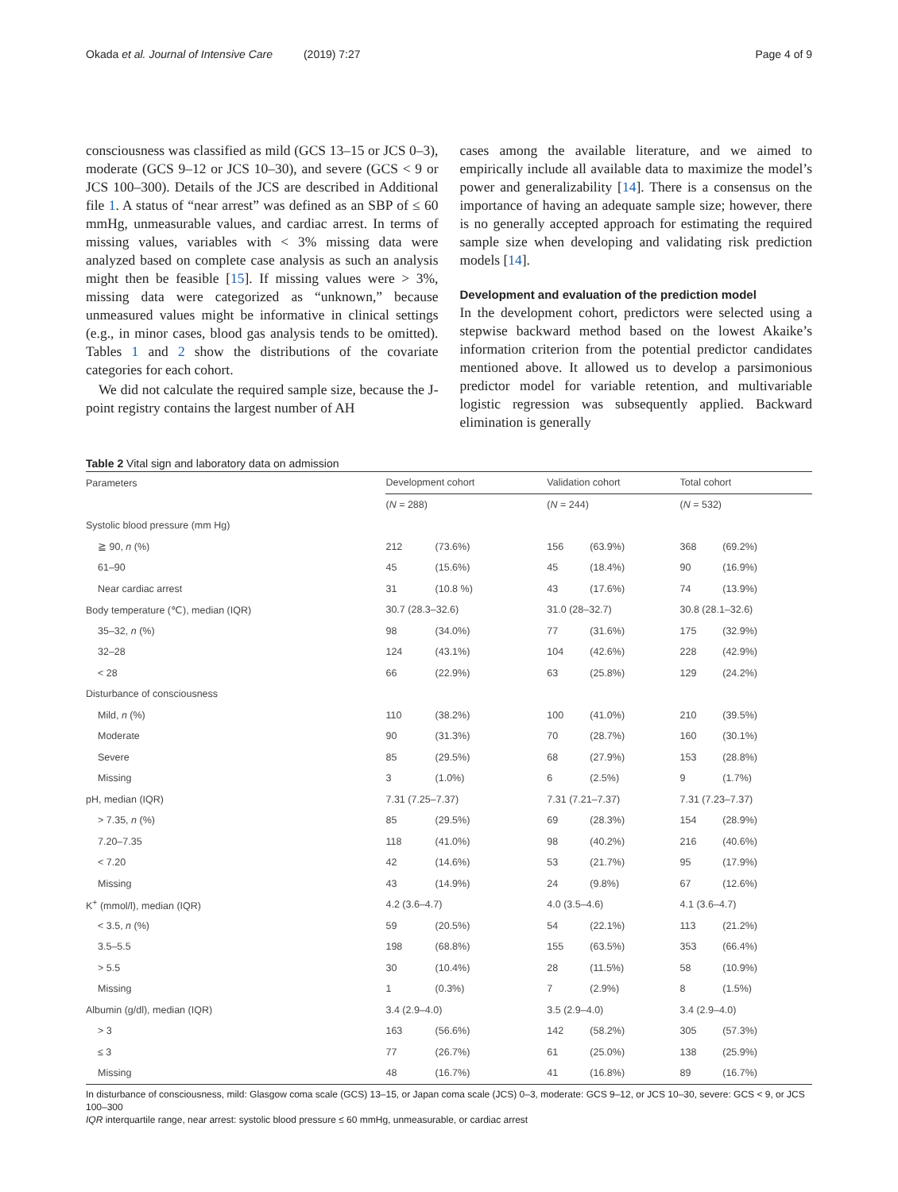Okada et al. Journal of Intensive Care (2019) 7:27 Page 4 of 9
consciousness was classified as mild (GCS 13–15 or JCS 0–3), moderate (GCS 9–12 or JCS 10–30), and severe (GCS < 9 or JCS 100–300). Details of the JCS are described in Additional file 1. A status of “near arrest” was defined as an SBP of ≤ 60 mmHg, unmeasurable values, and cardiac arrest. In terms of missing values, variables with < 3% missing data were analyzed based on complete case analysis as such an analysis might then be feasible [15]. If missing values were > 3%, missing data were categorized as “unknown,” because unmeasured values might be informative in clinical settings (e.g., in minor cases, blood gas analysis tends to be omitted). Tables 1 and 2 show the distributions of the covariate categories for each cohort.
We did not calculate the required sample size, because the J-point registry contains the largest number of AH
cases among the available literature, and we aimed to empirically include all available data to maximize the model’s power and generalizability [14]. There is a consensus on the importance of having an adequate sample size; however, there is no generally accepted approach for estimating the required sample size when developing and validating risk prediction models [14].
Development and evaluation of the prediction model
In the development cohort, predictors were selected using a stepwise backward method based on the lowest Akaike’s information criterion from the potential predictor candidates mentioned above. It allowed us to develop a parsimonious predictor model for variable retention, and multivariable logistic regression was subsequently applied. Backward elimination is generally
Table 2 Vital sign and laboratory data on admission
| Parameters | Development cohort | | | Validation cohort | | | Total cohort | |
| --- | --- | --- | --- | --- | --- | --- | --- | --- |
| | ( N = 288) | | | ( N = 244) | | | ( N = 532) | |
| Systolic blood pressure (mm Hg) | | | | | | | | |
| ≧ 90, n (%) | 212 | (73.6%) | | 156 | (63.9%) | | 368 | (69.2%) |
| 61–90 | 45 | (15.6%) | | 45 | (18.4%) | | 90 | (16.9%) |
| Near cardiac arrest | 31 | (10.8 %) | | 43 | (17.6%) | | 74 | (13.9%) |
| Body temperature (℃), median (IQR) | 30.7 (28.3–32.6) | | | 31.0 (28–32.7) | | | 30.8 (28.1–32.6) | |
| 35–32, n (%) | 98 | (34.0%) | | 77 | (31.6%) | | 175 | (32.9%) |
| 32–28 | 124 | (43.1%) | | 104 | (42.6%) | | 228 | (42.9%) |
| < 28 | 66 | (22.9%) | | 63 | (25.8%) | | 129 | (24.2%) |
| Disturbance of consciousness | | | | | | | | |
| Mild, n (%) | 110 | (38.2%) | | 100 | (41.0%) | | 210 | (39.5%) |
| Moderate | 90 | (31.3%) | | 70 | (28.7%) | | 160 | (30.1%) |
| Severe | 85 | (29.5%) | | 68 | (27.9%) | | 153 | (28.8%) |
| Missing | 3 | (1.0%) | | 6 | (2.5%) | | 9 | (1.7%) |
| pH, median (IQR) | 7.31 (7.25–7.37) | | | 7.31 (7.21–7.37) | | | 7.31 (7.23–7.37) | |
| > 7.35, n (%) | 85 | (29.5%) | | 69 | (28.3%) | | 154 | (28.9%) |
| 7.20–7.35 | 118 | (41.0%) | | 98 | (40.2%) | | 216 | (40.6%) |
| < 7.20 | 42 | (14.6%) | | 53 | (21.7%) | | 95 | (17.9%) |
| Missing | 43 | (14.9%) | | 24 | (9.8%) | | 67 | (12.6%) |
| K<sup>+</sup> (mmol/l), median (IQR) | 4.2 (3.6–4.7) | | | 4.0 (3.5–4.6) | | | 4.1 (3.6–4.7) | |
| < 3.5, n (%) | 59 | (20.5%) | | 54 | (22.1%) | | 113 | (21.2%) |
| 3.5–5.5 | 198 | (68.8%) | | 155 | (63.5%) | | 353 | (66.4%) |
| > 5.5 | 30 | (10.4%) | | 28 | (11.5%) | | 58 | (10.9%) |
| Missing | 1 | (0.3%) | | 7 | (2.9%) | | 8 | (1.5%) |
| Albumin (g/dl), median (IQR) | 3.4 (2.9–4.0) | | | 3.5 (2.9–4.0) | | | 3.4 (2.9–4.0) | |
| > 3 | 163 | (56.6%) | | 142 | (58.2%) | | 305 | (57.3%) |
| ≤ 3 | 77 | (26.7%) | | 61 | (25.0%) | | 138 | (25.9%) |
| Missing | 48 | (16.7%) | | 41 | (16.8%) | | 89 | (16.7%) |
In disturbance of consciousness, mild: Glasgow coma scale (GCS) 13–15, or Japan coma scale (JCS) 0–3, moderate: GCS 9–12, or JCS 10–30, severe: GCS < 9, or JCS 100–300
IQR interquartile range, near arrest: systolic blood pressure ≤ 60 mmHg, unmeasurable, or cardiac arrest